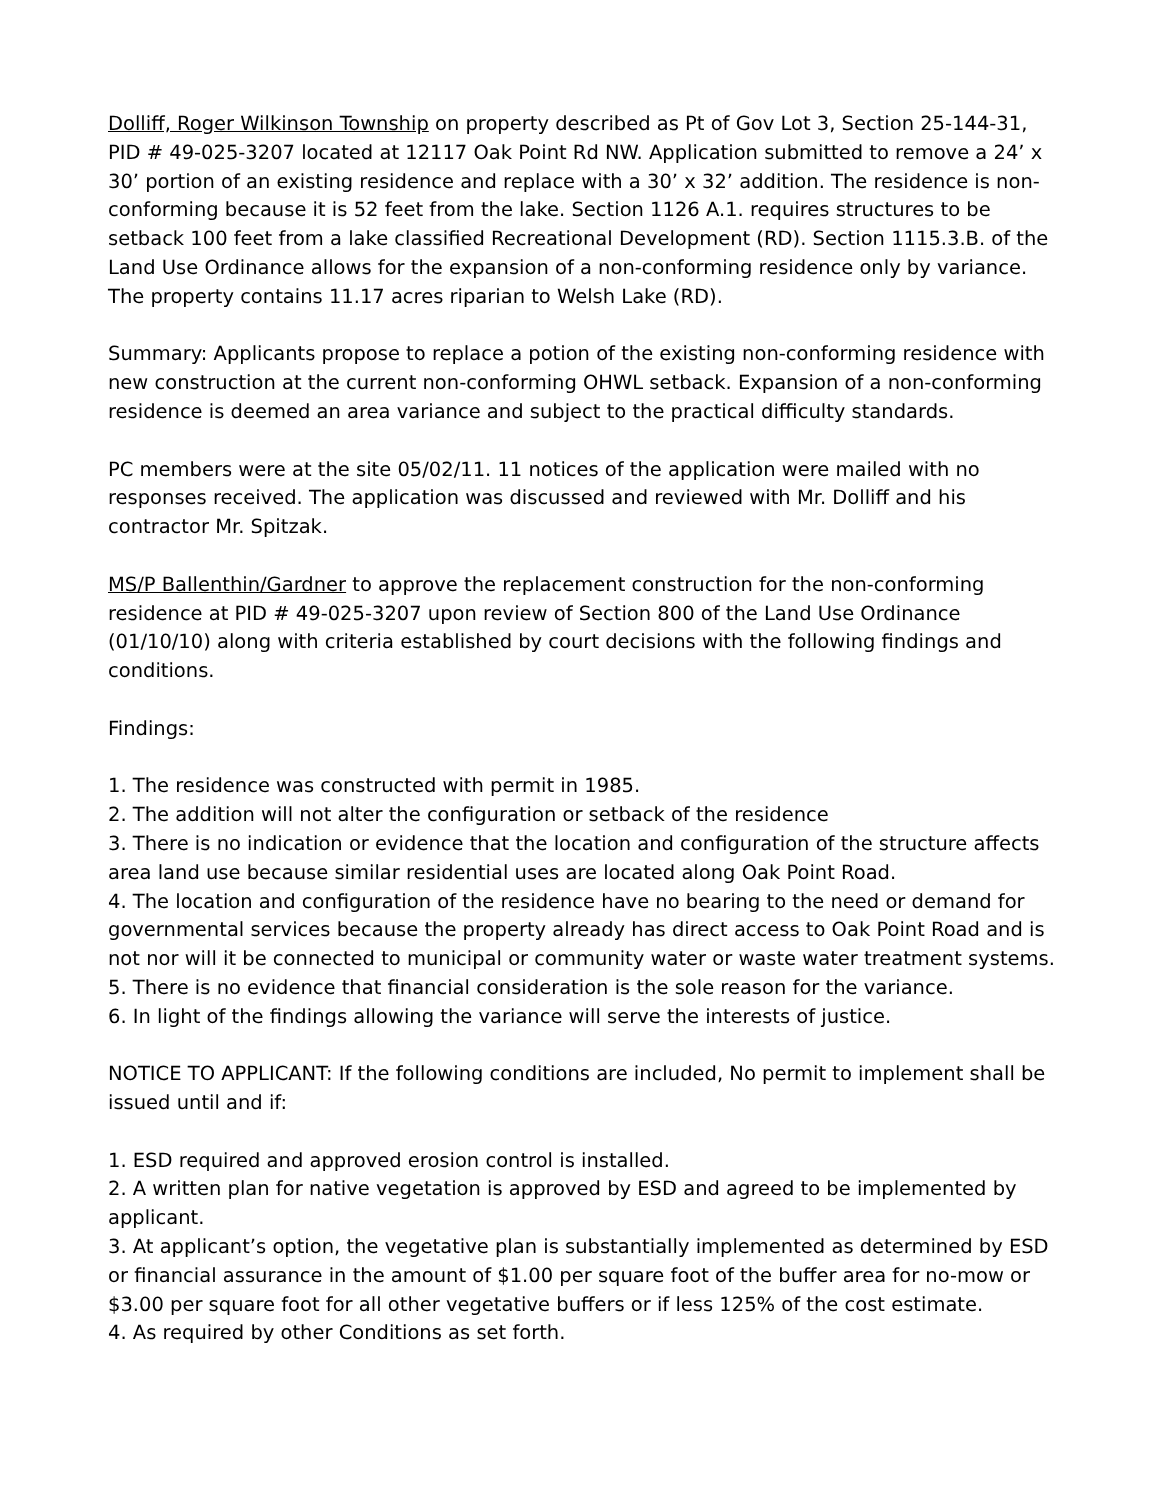Dolliff, Roger Wilkinson Township on property described as Pt of Gov Lot 3, Section 25-144-31, PID # 49-025-3207 located at 12117 Oak Point Rd NW. Application submitted to remove a 24’ x 30’ portion of an existing residence and replace with a 30’ x 32’ addition. The residence is non-conforming because it is 52 feet from the lake. Section 1126 A.1. requires structures to be setback 100 feet from a lake classified Recreational Development (RD). Section 1115.3.B. of the Land Use Ordinance allows for the expansion of a non-conforming residence only by variance. The property contains 11.17 acres riparian to Welsh Lake (RD).
Summary: Applicants propose to replace a potion of the existing non-conforming residence with new construction at the current non-conforming OHWL setback. Expansion of a non-conforming residence is deemed an area variance and subject to the practical difficulty standards.
PC members were at the site 05/02/11. 11 notices of the application were mailed with no responses received. The application was discussed and reviewed with Mr. Dolliff and his contractor Mr. Spitzak.
MS/P Ballenthin/Gardner to approve the replacement construction for the non-conforming residence at PID # 49-025-3207 upon review of Section 800 of the Land Use Ordinance (01/10/10) along with criteria established by court decisions with the following findings and conditions.
Findings:
1. The residence was constructed with permit in 1985.
2. The addition will not alter the configuration or setback of the residence
3. There is no indication or evidence that the location and configuration of the structure affects area land use because similar residential uses are located along Oak Point Road.
4. The location and configuration of the residence have no bearing to the need or demand for governmental services because the property already has direct access to Oak Point Road and is not nor will it be connected to municipal or community water or waste water treatment systems.
5. There is no evidence that financial consideration is the sole reason for the variance.
6. In light of the findings allowing the variance will serve the interests of justice.
NOTICE TO APPLICANT: If the following conditions are included, No permit to implement shall be issued until and if:
1. ESD required and approved erosion control is installed.
2. A written plan for native vegetation is approved by ESD and agreed to be implemented by applicant.
3. At applicant’s option, the vegetative plan is substantially implemented as determined by ESD or financial assurance in the amount of $1.00 per square foot of the buffer area for no-mow or $3.00 per square foot for all other vegetative buffers or if less 125% of the cost estimate.
4. As required by other Conditions as set forth.